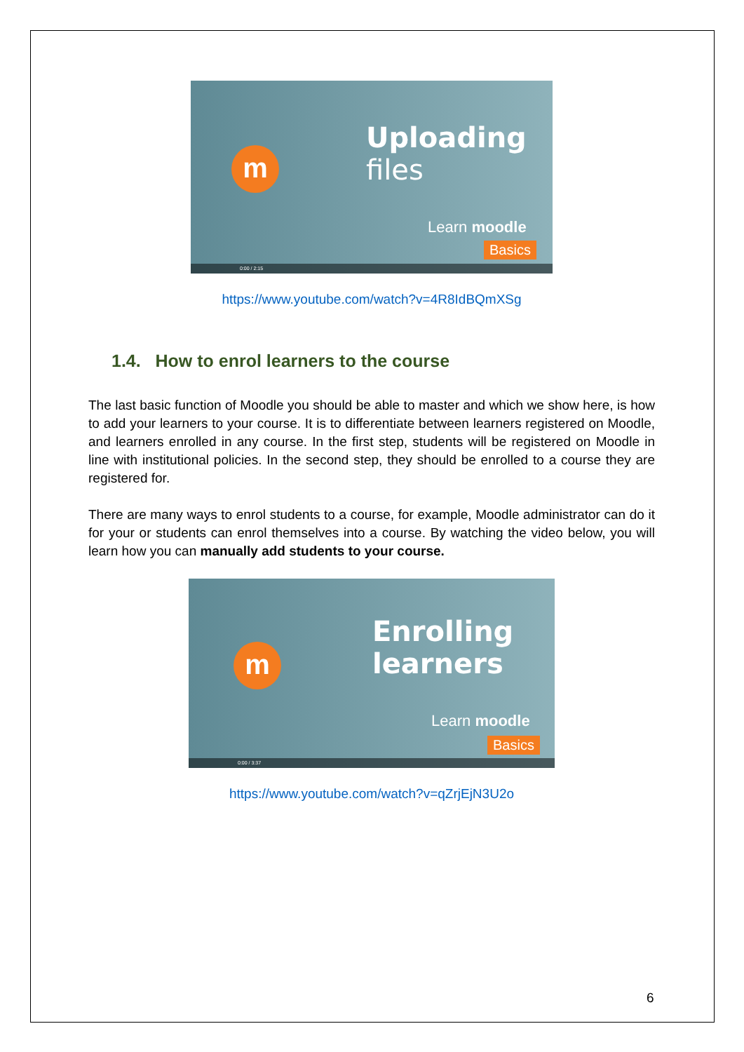m
Uploading
files
Learn moodle
Basics
0:00 / 2:15
https://www.youtube.com/watch?v=4R8IdBQmXSg
1.4. How to enrol learners to the course
The last basic function of Moodle you should be able to master and which we show here, is how to add your learners to your course. It is to differentiate between learners registered on Moodle, and learners enrolled in any course. In the first step, students will be registered on Moodle in line with institutional policies. In the second step, they should be enrolled to a course they are registered for.
There are many ways to enrol students to a course, for example, Moodle administrator can do it for your or students can enrol themselves into a course. By watching the video below, you will learn how you can manually add students to your course.
m
Enrolling
learners
Learn moodle
Basics
0:00 / 3:37
https://www.youtube.com/watch?v=qZrjEjN3U2o
6